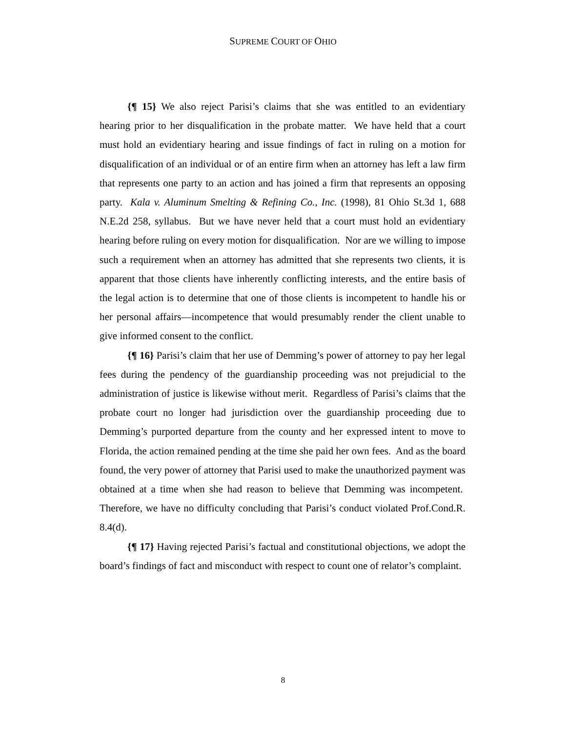SUPREME COURT OF OHIO
{¶ 15} We also reject Parisi’s claims that she was entitled to an evidentiary hearing prior to her disqualification in the probate matter. We have held that a court must hold an evidentiary hearing and issue findings of fact in ruling on a motion for disqualification of an individual or of an entire firm when an attorney has left a law firm that represents one party to an action and has joined a firm that represents an opposing party. Kala v. Aluminum Smelting & Refining Co., Inc. (1998), 81 Ohio St.3d 1, 688 N.E.2d 258, syllabus. But we have never held that a court must hold an evidentiary hearing before ruling on every motion for disqualification. Nor are we willing to impose such a requirement when an attorney has admitted that she represents two clients, it is apparent that those clients have inherently conflicting interests, and the entire basis of the legal action is to determine that one of those clients is incompetent to handle his or her personal affairs—incompetence that would presumably render the client unable to give informed consent to the conflict.
{¶ 16} Parisi’s claim that her use of Demming’s power of attorney to pay her legal fees during the pendency of the guardianship proceeding was not prejudicial to the administration of justice is likewise without merit. Regardless of Parisi’s claims that the probate court no longer had jurisdiction over the guardianship proceeding due to Demming’s purported departure from the county and her expressed intent to move to Florida, the action remained pending at the time she paid her own fees. And as the board found, the very power of attorney that Parisi used to make the unauthorized payment was obtained at a time when she had reason to believe that Demming was incompetent. Therefore, we have no difficulty concluding that Parisi’s conduct violated Prof.Cond.R. 8.4(d).
{¶ 17} Having rejected Parisi’s factual and constitutional objections, we adopt the board’s findings of fact and misconduct with respect to count one of relator’s complaint.
8